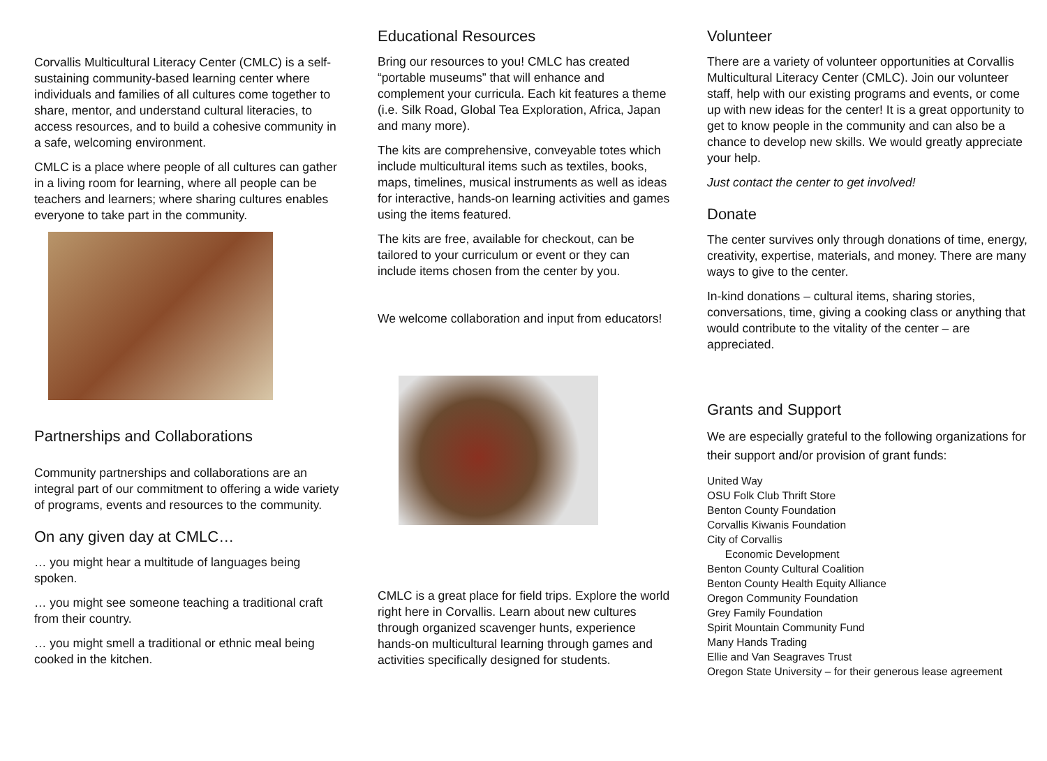Corvallis Multicultural Literacy Center (CMLC) is a self-sustaining community-based learning center where individuals and families of all cultures come together to share, mentor, and understand cultural literacies, to access resources, and to build a cohesive community in a safe, welcoming environment.
CMLC is a place where people of all cultures can gather in a living room for learning, where all people can be teachers and learners; where sharing cultures enables everyone to take part in the community.
Partnerships and Collaborations
Community partnerships and collaborations are an integral part of our commitment to offering a wide variety of programs, events and resources to the community.
On any given day at CMLC…
… you might hear a multitude of languages being spoken.
… you might see someone teaching a traditional craft from their country.
… you might smell a traditional or ethnic meal being cooked in the kitchen.
Educational Resources
Bring our resources to you! CMLC has created “portable museums” that will enhance and complement your curricula. Each kit features a theme (i.e. Silk Road, Global Tea Exploration, Africa, Japan and many more).
The kits are comprehensive, conveyable totes which include multicultural items such as textiles, books, maps, timelines, musical instruments as well as ideas for interactive, hands-on learning activities and games using the items featured.
The kits are free, available for checkout, can be tailored to your curriculum or event or they can include items chosen from the center by you.
We welcome collaboration and input from educators!
CMLC is a great place for field trips. Explore the world right here in Corvallis. Learn about new cultures through organized scavenger hunts, experience hands-on multicultural learning through games and activities specifically designed for students.
Volunteer
There are a variety of volunteer opportunities at Corvallis Multicultural Literacy Center (CMLC). Join our volunteer staff, help with our existing programs and events, or come up with new ideas for the center! It is a great opportunity to get to know people in the community and can also be a chance to develop new skills. We would greatly appreciate your help.
Just contact the center to get involved!
Donate
The center survives only through donations of time, energy, creativity, expertise, materials, and money. There are many ways to give to the center.
In-kind donations – cultural items, sharing stories, conversations, time, giving a cooking class or anything that would contribute to the vitality of the center – are appreciated.
Grants and Support
We are especially grateful to the following organizations for their support and/or provision of grant funds:
United Way
OSU Folk Club Thrift Store
Benton County Foundation
Corvallis Kiwanis Foundation
City of Corvallis
Economic Development
Benton County Cultural Coalition
Benton County Health Equity Alliance
Oregon Community Foundation
Grey Family Foundation
Spirit Mountain Community Fund
Many Hands Trading
Ellie and Van Seagraves Trust
Oregon State University – for their generous lease agreement